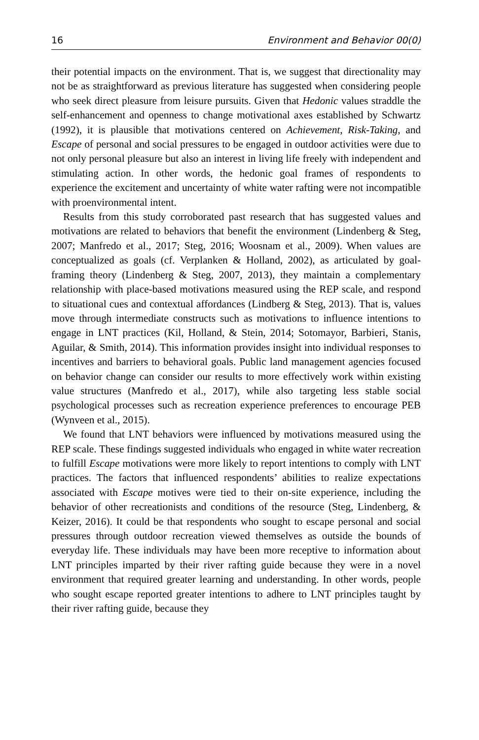16 Environment and Behavior 00(0)
their potential impacts on the environment. That is, we suggest that directionality may not be as straightforward as previous literature has suggested when considering people who seek direct pleasure from leisure pursuits. Given that Hedonic values straddle the self-enhancement and openness to change motivational axes established by Schwartz (1992), it is plausible that motivations centered on Achievement, Risk-Taking, and Escape of personal and social pressures to be engaged in outdoor activities were due to not only personal pleasure but also an interest in living life freely with independent and stimulating action. In other words, the hedonic goal frames of respondents to experience the excitement and uncertainty of white water rafting were not incompatible with proenvironmental intent.
Results from this study corroborated past research that has suggested values and motivations are related to behaviors that benefit the environment (Lindenberg & Steg, 2007; Manfredo et al., 2017; Steg, 2016; Woosnam et al., 2009). When values are conceptualized as goals (cf. Verplanken & Holland, 2002), as articulated by goal-framing theory (Lindenberg & Steg, 2007, 2013), they maintain a complementary relationship with place-based motivations measured using the REP scale, and respond to situational cues and contextual affordances (Lindberg & Steg, 2013). That is, values move through intermediate constructs such as motivations to influence intentions to engage in LNT practices (Kil, Holland, & Stein, 2014; Sotomayor, Barbieri, Stanis, Aguilar, & Smith, 2014). This information provides insight into individual responses to incentives and barriers to behavioral goals. Public land management agencies focused on behavior change can consider our results to more effectively work within existing value structures (Manfredo et al., 2017), while also targeting less stable social psychological processes such as recreation experience preferences to encourage PEB (Wynveen et al., 2015).
We found that LNT behaviors were influenced by motivations measured using the REP scale. These findings suggested individuals who engaged in white water recreation to fulfill Escape motivations were more likely to report intentions to comply with LNT practices. The factors that influenced respondents’ abilities to realize expectations associated with Escape motives were tied to their on-site experience, including the behavior of other recreationists and conditions of the resource (Steg, Lindenberg, & Keizer, 2016). It could be that respondents who sought to escape personal and social pressures through outdoor recreation viewed themselves as outside the bounds of everyday life. These individuals may have been more receptive to information about LNT principles imparted by their river rafting guide because they were in a novel environment that required greater learning and understanding. In other words, people who sought escape reported greater intentions to adhere to LNT principles taught by their river rafting guide, because they